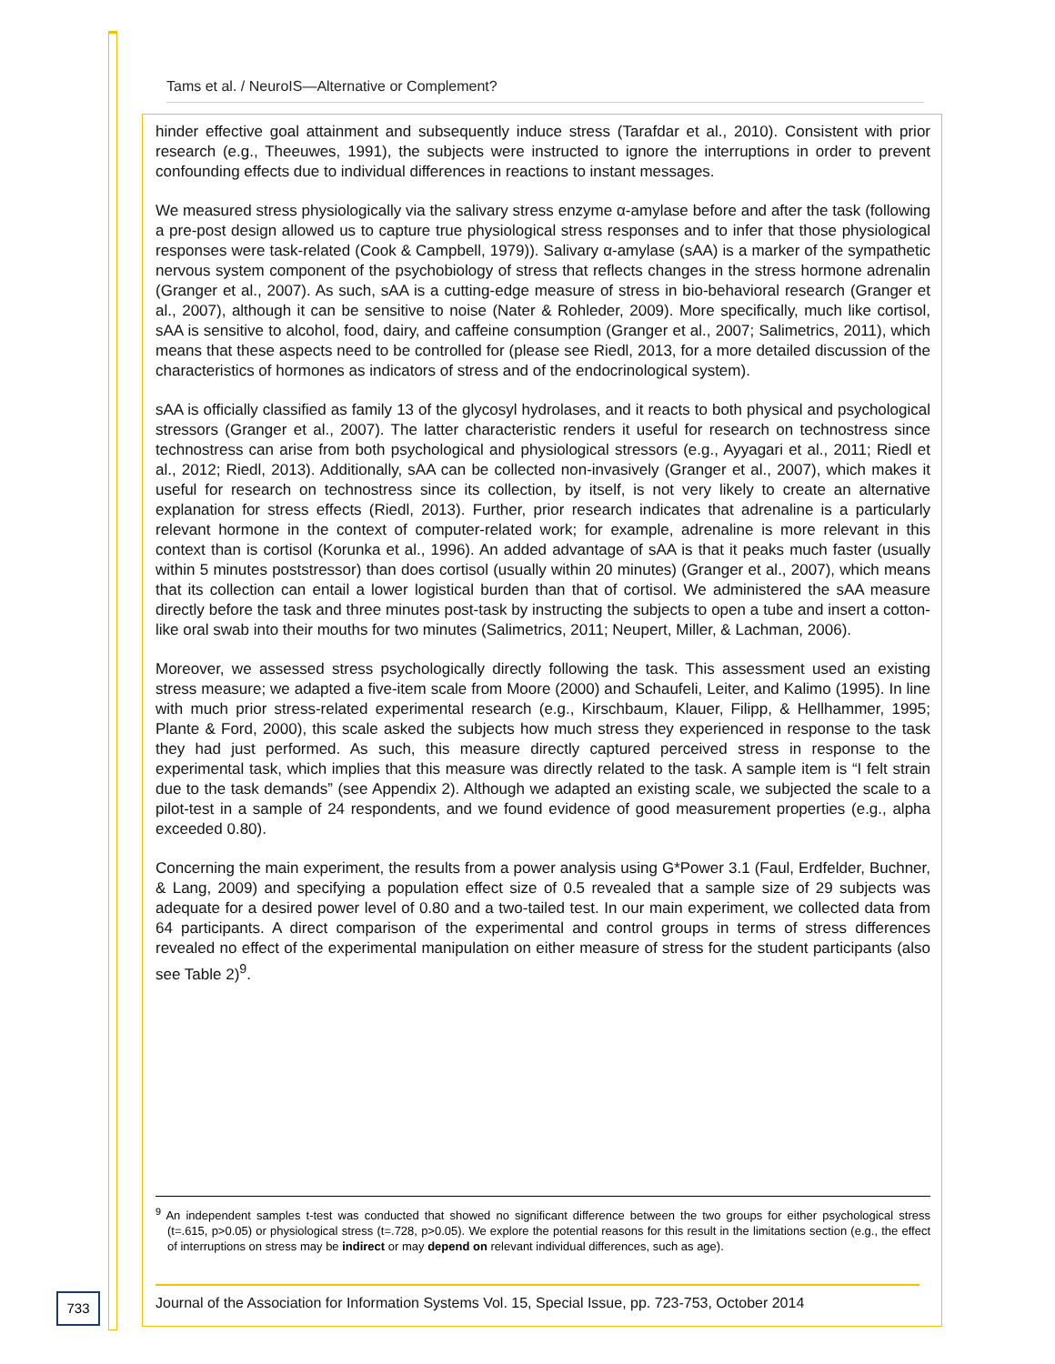Tams et al. / NeuroIS—Alternative or Complement?
hinder effective goal attainment and subsequently induce stress (Tarafdar et al., 2010). Consistent with prior research (e.g., Theeuwes, 1991), the subjects were instructed to ignore the interruptions in order to prevent confounding effects due to individual differences in reactions to instant messages.
We measured stress physiologically via the salivary stress enzyme α-amylase before and after the task (following a pre-post design allowed us to capture true physiological stress responses and to infer that those physiological responses were task-related (Cook & Campbell, 1979)). Salivary α-amylase (sAA) is a marker of the sympathetic nervous system component of the psychobiology of stress that reflects changes in the stress hormone adrenalin (Granger et al., 2007). As such, sAA is a cutting-edge measure of stress in bio-behavioral research (Granger et al., 2007), although it can be sensitive to noise (Nater & Rohleder, 2009). More specifically, much like cortisol, sAA is sensitive to alcohol, food, dairy, and caffeine consumption (Granger et al., 2007; Salimetrics, 2011), which means that these aspects need to be controlled for (please see Riedl, 2013, for a more detailed discussion of the characteristics of hormones as indicators of stress and of the endocrinological system).
sAA is officially classified as family 13 of the glycosyl hydrolases, and it reacts to both physical and psychological stressors (Granger et al., 2007). The latter characteristic renders it useful for research on technostress since technostress can arise from both psychological and physiological stressors (e.g., Ayyagari et al., 2011; Riedl et al., 2012; Riedl, 2013). Additionally, sAA can be collected non-invasively (Granger et al., 2007), which makes it useful for research on technostress since its collection, by itself, is not very likely to create an alternative explanation for stress effects (Riedl, 2013). Further, prior research indicates that adrenaline is a particularly relevant hormone in the context of computer-related work; for example, adrenaline is more relevant in this context than is cortisol (Korunka et al., 1996). An added advantage of sAA is that it peaks much faster (usually within 5 minutes poststressor) than does cortisol (usually within 20 minutes) (Granger et al., 2007), which means that its collection can entail a lower logistical burden than that of cortisol. We administered the sAA measure directly before the task and three minutes post-task by instructing the subjects to open a tube and insert a cotton-like oral swab into their mouths for two minutes (Salimetrics, 2011; Neupert, Miller, & Lachman, 2006).
Moreover, we assessed stress psychologically directly following the task. This assessment used an existing stress measure; we adapted a five-item scale from Moore (2000) and Schaufeli, Leiter, and Kalimo (1995). In line with much prior stress-related experimental research (e.g., Kirschbaum, Klauer, Filipp, & Hellhammer, 1995; Plante & Ford, 2000), this scale asked the subjects how much stress they experienced in response to the task they had just performed. As such, this measure directly captured perceived stress in response to the experimental task, which implies that this measure was directly related to the task. A sample item is “I felt strain due to the task demands” (see Appendix 2). Although we adapted an existing scale, we subjected the scale to a pilot-test in a sample of 24 respondents, and we found evidence of good measurement properties (e.g., alpha exceeded 0.80).
Concerning the main experiment, the results from a power analysis using G*Power 3.1 (Faul, Erdfelder, Buchner, & Lang, 2009) and specifying a population effect size of 0.5 revealed that a sample size of 29 subjects was adequate for a desired power level of 0.80 and a two-tailed test. In our main experiment, we collected data from 64 participants. A direct comparison of the experimental and control groups in terms of stress differences revealed no effect of the experimental manipulation on either measure of stress for the student participants (also see Table 2)<sup>9</sup>.
<sup>9</sup> An independent samples t-test was conducted that showed no significant difference between the two groups for either psychological stress (t=.615, p>0.05) or physiological stress (t=.728, p>0.05). We explore the potential reasons for this result in the limitations section (e.g., the effect of interruptions on stress may be indirect or may depend on relevant individual differences, such as age).
733
Journal of the Association for Information Systems Vol. 15, Special Issue, pp. 723-753, October 2014